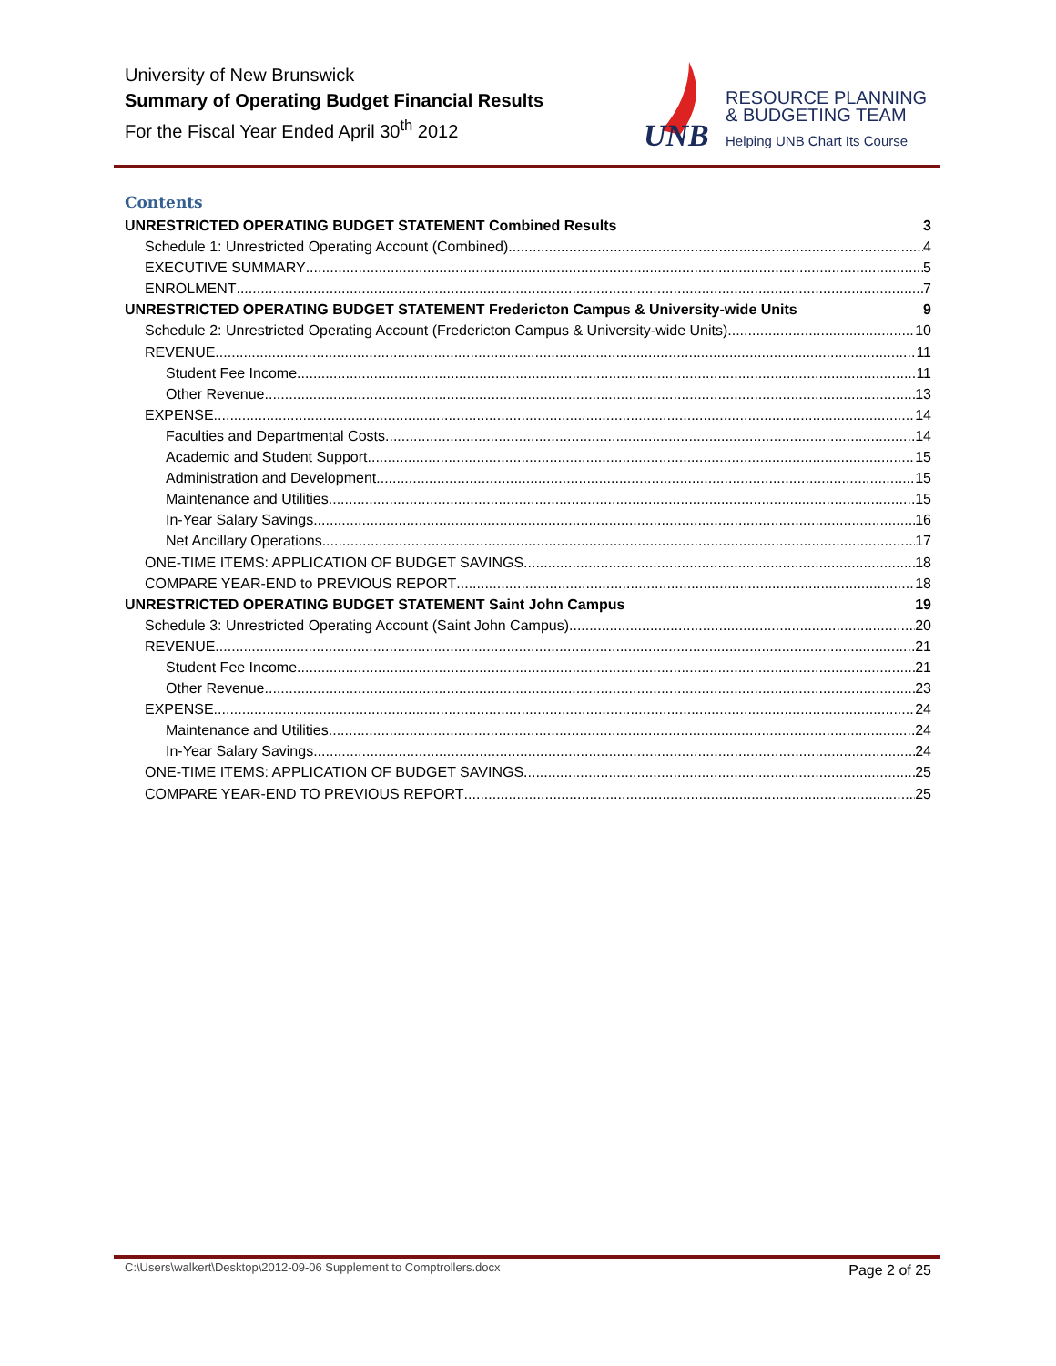University of New Brunswick
Summary of Operating Budget Financial Results
For the Fiscal Year Ended April 30<sup>th</sup> 2012
UNB
RESOURCE PLANNING
& BUDGETING TEAM
Helping UNB Chart Its Course
Contents
UNRESTRICTED OPERATING BUDGET STATEMENT Combined Results 3
Schedule 1: Unrestricted Operating Account (Combined) 4
EXECUTIVE SUMMARY 5
ENROLMENT 7
UNRESTRICTED OPERATING BUDGET STATEMENT Fredericton Campus & University-wide Units 9
Schedule 2: Unrestricted Operating Account (Fredericton Campus & University-wide Units) 10
REVENUE 11
Student Fee Income 11
Other Revenue 13
EXPENSE 14
Faculties and Departmental Costs 14
Academic and Student Support 15
Administration and Development 15
Maintenance and Utilities 15
In-Year Salary Savings 16
Net Ancillary Operations 17
ONE-TIME ITEMS: APPLICATION OF BUDGET SAVINGS 18
COMPARE YEAR-END to PREVIOUS REPORT 18
UNRESTRICTED OPERATING BUDGET STATEMENT Saint John Campus 19
Schedule 3: Unrestricted Operating Account (Saint John Campus) 20
REVENUE 21
Student Fee Income 21
Other Revenue 23
EXPENSE 24
Maintenance and Utilities 24
In-Year Salary Savings 24
ONE-TIME ITEMS: APPLICATION OF BUDGET SAVINGS 25
COMPARE YEAR-END TO PREVIOUS REPORT 25
C:\Users\walkert\Desktop\2012-09-06 Supplement to Comptrollers.docx Page 2 of 25